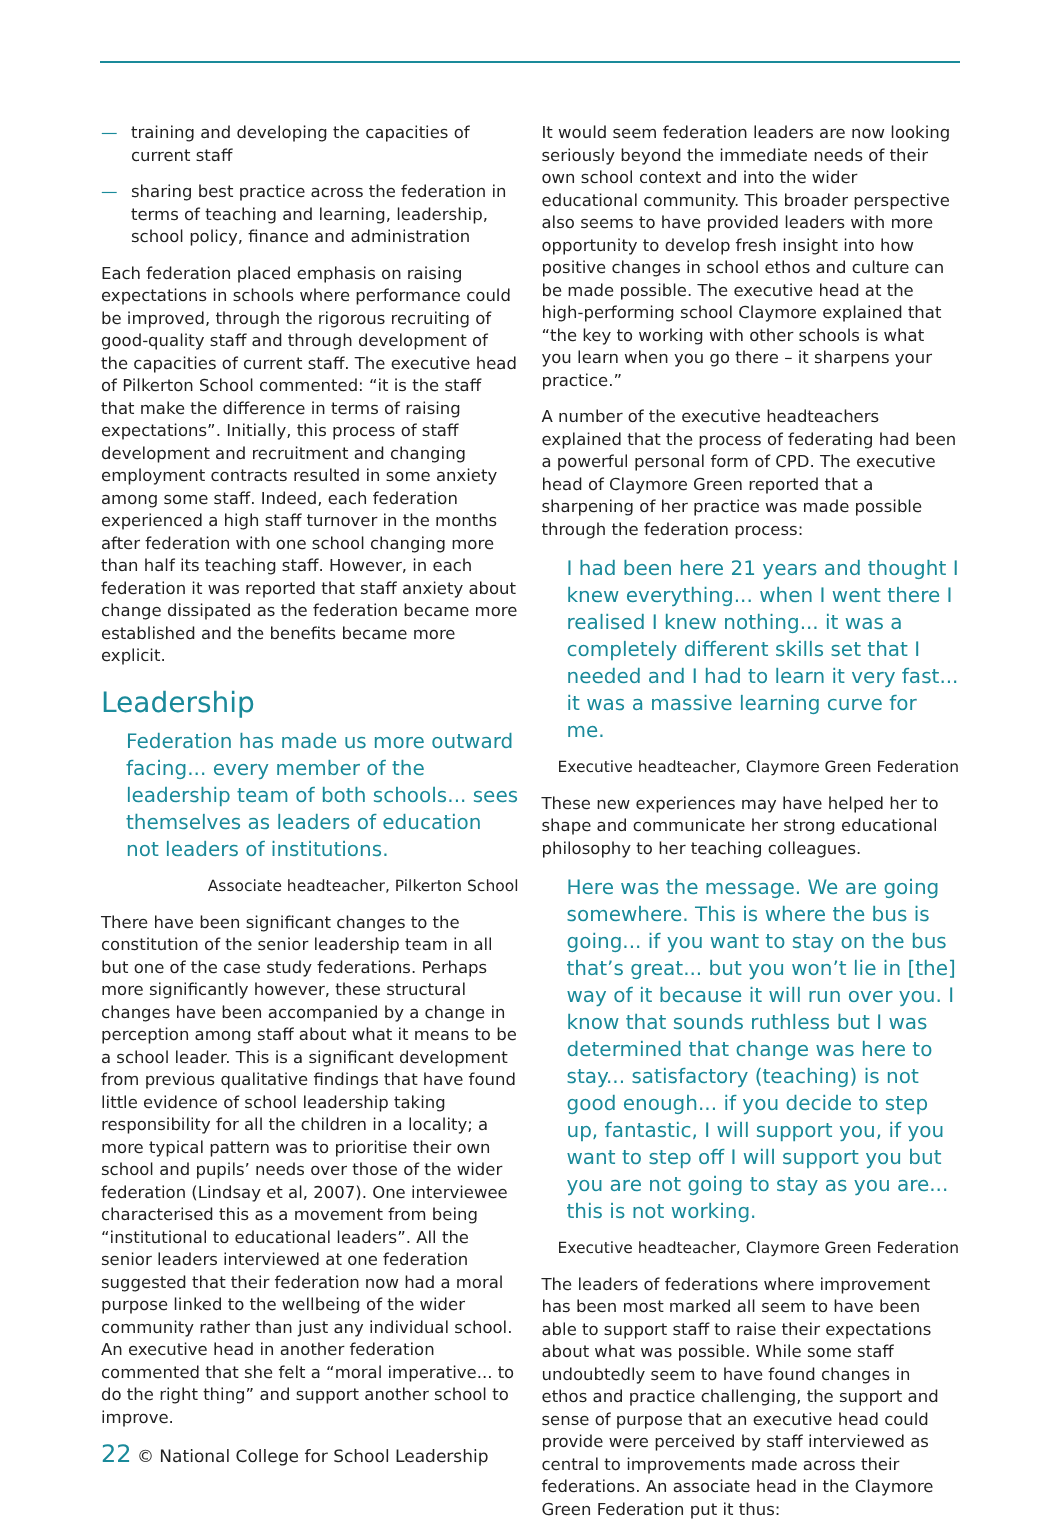— training and developing the capacities of current staff
— sharing best practice across the federation in terms of teaching and learning, leadership, school policy, finance and administration
Each federation placed emphasis on raising expectations in schools where performance could be improved, through the rigorous recruiting of good-quality staff and through development of the capacities of current staff. The executive head of Pilkerton School commented: “it is the staff that make the difference in terms of raising expectations”. Initially, this process of staff development and recruitment and changing employment contracts resulted in some anxiety among some staff. Indeed, each federation experienced a high staff turnover in the months after federation with one school changing more than half its teaching staff. However, in each federation it was reported that staff anxiety about change dissipated as the federation became more established and the benefits became more explicit.
Leadership
Federation has made us more outward facing... every member of the leadership team of both schools... sees themselves as leaders of education not leaders of institutions.
Associate headteacher, Pilkerton School
There have been significant changes to the constitution of the senior leadership team in all but one of the case study federations. Perhaps more significantly however, these structural changes have been accompanied by a change in perception among staff about what it means to be a school leader. This is a significant development from previous qualitative findings that have found little evidence of school leadership taking responsibility for all the children in a locality; a more typical pattern was to prioritise their own school and pupils’ needs over those of the wider federation (Lindsay et al, 2007). One interviewee characterised this as a movement from being “institutional to educational leaders”. All the senior leaders interviewed at one federation suggested that their federation now had a moral purpose linked to the wellbeing of the wider community rather than just any individual school. An executive head in another federation commented that she felt a “moral imperative... to do the right thing” and support another school to improve.
It would seem federation leaders are now looking seriously beyond the immediate needs of their own school context and into the wider educational community. This broader perspective also seems to have provided leaders with more opportunity to develop fresh insight into how positive changes in school ethos and culture can be made possible. The executive head at the high-performing school Claymore explained that “the key to working with other schools is what you learn when you go there – it sharpens your practice.”
A number of the executive headteachers explained that the process of federating had been a powerful personal form of CPD. The executive head of Claymore Green reported that a sharpening of her practice was made possible through the federation process:
I had been here 21 years and thought I knew everything... when I went there I realised I knew nothing... it was a completely different skills set that I needed and I had to learn it very fast... it was a massive learning curve for me.
Executive headteacher, Claymore Green Federation
These new experiences may have helped her to shape and communicate her strong educational philosophy to her teaching colleagues.
Here was the message. We are going somewhere. This is where the bus is going... if you want to stay on the bus that’s great... but you won’t lie in [the] way of it because it will run over you. I know that sounds ruthless but I was determined that change was here to stay... satisfactory (teaching) is not good enough... if you decide to step up, fantastic, I will support you, if you want to step off I will support you but you are not going to stay as you are... this is not working.
Executive headteacher, Claymore Green Federation
The leaders of federations where improvement has been most marked all seem to have been able to support staff to raise their expectations about what was possible. While some staff undoubtedly seem to have found changes in ethos and practice challenging, the support and sense of purpose that an executive head could provide were perceived by staff interviewed as central to improvements made across their federations. An associate head in the Claymore Green Federation put it thus:
22 © National College for School Leadership